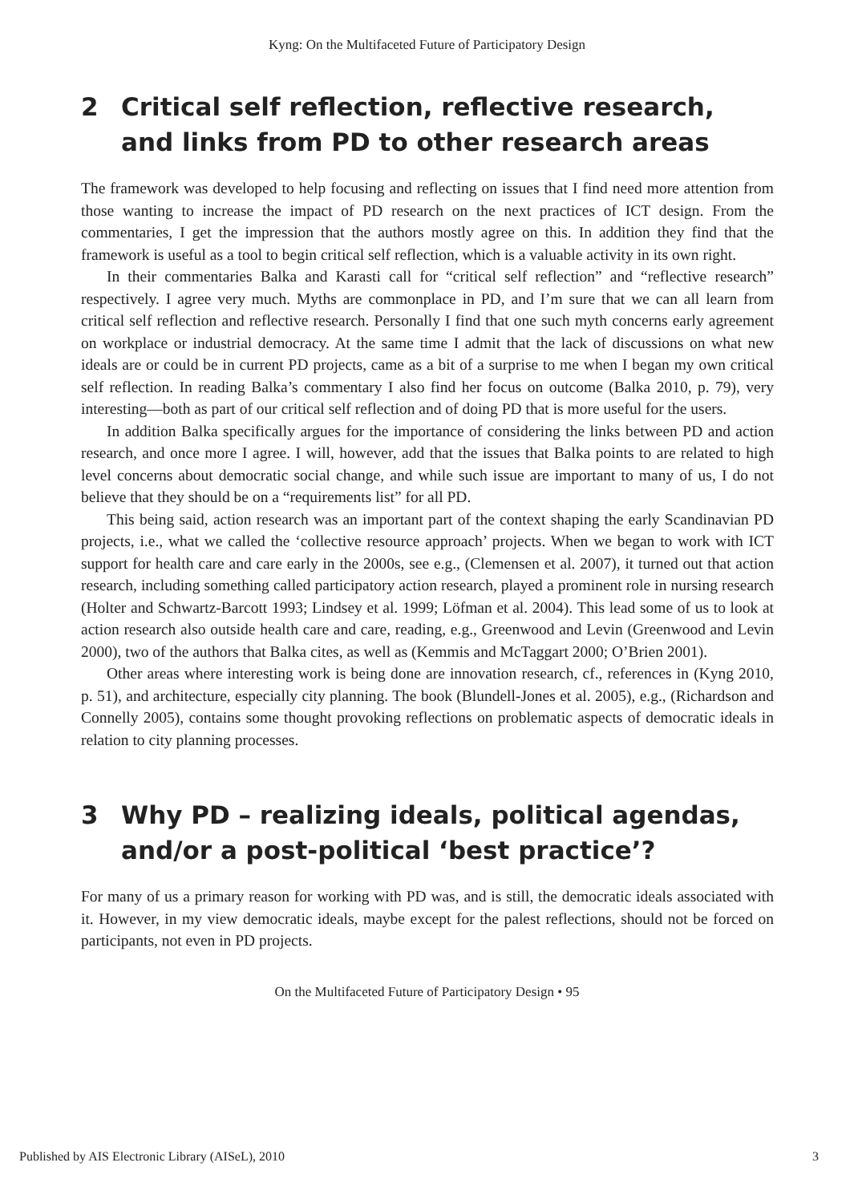Kyng: On the Multifaceted Future of Participatory Design
2 Critical self reflection, reflective research, and links from PD to other research areas
The framework was developed to help focusing and reflecting on issues that I find need more attention from those wanting to increase the impact of PD research on the next practices of ICT design. From the commentaries, I get the impression that the authors mostly agree on this. In addition they find that the framework is useful as a tool to begin critical self reflection, which is a valuable activity in its own right.
In their commentaries Balka and Karasti call for “critical self reflection” and “reflective research” respectively. I agree very much. Myths are commonplace in PD, and I’m sure that we can all learn from critical self reflection and reflective research. Personally I find that one such myth concerns early agreement on workplace or industrial democracy. At the same time I admit that the lack of discussions on what new ideals are or could be in current PD projects, came as a bit of a surprise to me when I began my own critical self reflection. In reading Balka’s commentary I also find her focus on outcome (Balka 2010, p. 79), very interesting—both as part of our critical self reflection and of doing PD that is more useful for the users.
In addition Balka specifically argues for the importance of considering the links between PD and action research, and once more I agree. I will, however, add that the issues that Balka points to are related to high level concerns about democratic social change, and while such issue are important to many of us, I do not believe that they should be on a “requirements list” for all PD.
This being said, action research was an important part of the context shaping the early Scandinavian PD projects, i.e., what we called the ‘collective resource approach’ projects. When we began to work with ICT support for health care and care early in the 2000s, see e.g., (Clemensen et al. 2007), it turned out that action research, including something called participatory action research, played a prominent role in nursing research (Holter and Schwartz-Barcott 1993; Lindsey et al. 1999; Löfman et al. 2004). This lead some of us to look at action research also outside health care and care, reading, e.g., Greenwood and Levin (Greenwood and Levin 2000), two of the authors that Balka cites, as well as (Kemmis and McTaggart 2000; O’Brien 2001).
Other areas where interesting work is being done are innovation research, cf., references in (Kyng 2010, p. 51), and architecture, especially city planning. The book (Blundell-Jones et al. 2005), e.g., (Richardson and Connelly 2005), contains some thought provoking reflections on problematic aspects of democratic ideals in relation to city planning processes.
3 Why PD – realizing ideals, political agendas, and/or a post-political ‘best practice’?
For many of us a primary reason for working with PD was, and is still, the democratic ideals associated with it. However, in my view democratic ideals, maybe except for the palest reflections, should not be forced on participants, not even in PD projects.
On the Multifaceted Future of Participatory Design • 95
Published by AIS Electronic Library (AISeL), 2010
3